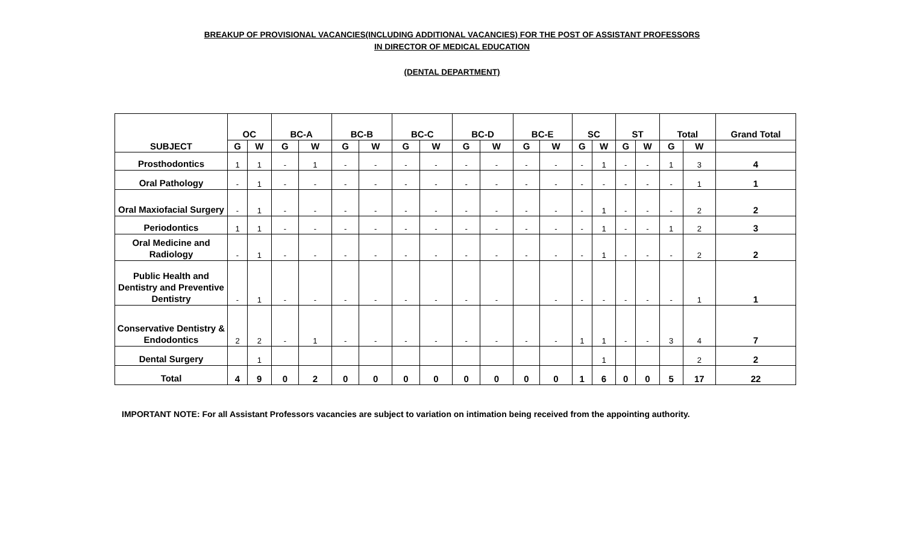BREAKUP OF PROVISIONAL VACANCIES(INCLUDING ADDITIONAL VACANCIES) FOR THE POST OF ASSISTANT PROFESSORS
IN DIRECTOR OF MEDICAL EDUCATION
(DENTAL DEPARTMENT)
| SUBJECT | OC | | BC-A | | BC-B | | BC-C | | BC-D | | BC-E | | SC | | ST | | Total | | Grand Total |
| --- | --- | --- | --- | --- | --- | --- | --- | --- | --- | --- | --- | --- | --- | --- | --- | --- | --- | --- | --- |
| | G | W | G | W | G | W | G | W | G | W | G | W | G | W | G | W | G | W | |
| Prosthodontics | 1 | 1 | - | 1 | - | - | - | - | - | - | - | - | - | 1 | - | - | 1 | 3 | 4 |
| Oral Pathology | - | 1 | - | - | - | - | - | - | - | - | - | - | - | - | - | - | - | 1 | 1 |
| Oral Maxiofacial Surgery | - | 1 | - | - | - | - | - | - | - | - | - | - | - | 1 | - | - | - | 2 | 2 |
| Periodontics | 1 | 1 | - | - | - | - | - | - | - | - | - | - | - | 1 | - | - | 1 | 2 | 3 |
| Oral Medicine and Radiology | - | 1 | - | - | - | - | - | - | - | - | - | - | - | 1 | - | - | - | 2 | 2 |
| Public Health and Dentistry and Preventive Dentistry | - | 1 | - | - | - | - | - | - | - | - | | - | - | - | - | - | - | 1 | 1 |
| Conservative Dentistry & Endodontics | 2 | 2 | - | 1 | - | - | - | - | - | - | - | - | 1 | 1 | - | - | 3 | 4 | 7 |
| Dental Surgery | | 1 | | | | | | | | | | | | 1 | | | | 2 | 2 |
| Total | 4 | 9 | 0 | 2 | 0 | 0 | 0 | 0 | 0 | 0 | 0 | 0 | 1 | 6 | 0 | 0 | 5 | 17 | 22 |
IMPORTANT NOTE: For all Assistant Professors vacancies are subject to variation on intimation being received from the appointing authority.